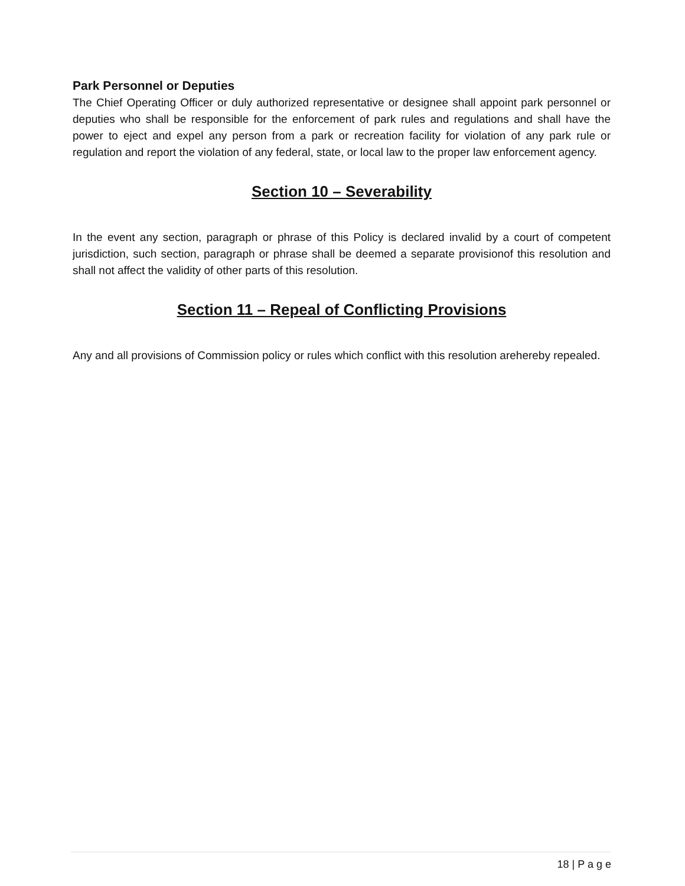Park Personnel or Deputies
The Chief Operating Officer or duly authorized representative or designee shall appoint park personnel or deputies who shall be responsible for the enforcement of park rules and regulations and shall have the power to eject and expel any person from a park or recreation facility for violation of any park rule or regulation and report the violation of any federal, state, or local law to the proper law enforcement agency.
Section 10 – Severability
In the event any section, paragraph or phrase of this Policy is declared invalid by a court of competent jurisdiction, such section, paragraph or phrase shall be deemed a separate provisionof this resolution and shall not affect the validity of other parts of this resolution.
Section 11 – Repeal of Conflicting Provisions
Any and all provisions of Commission policy or rules which conflict with this resolution arehereby repealed.
18 | P a g e